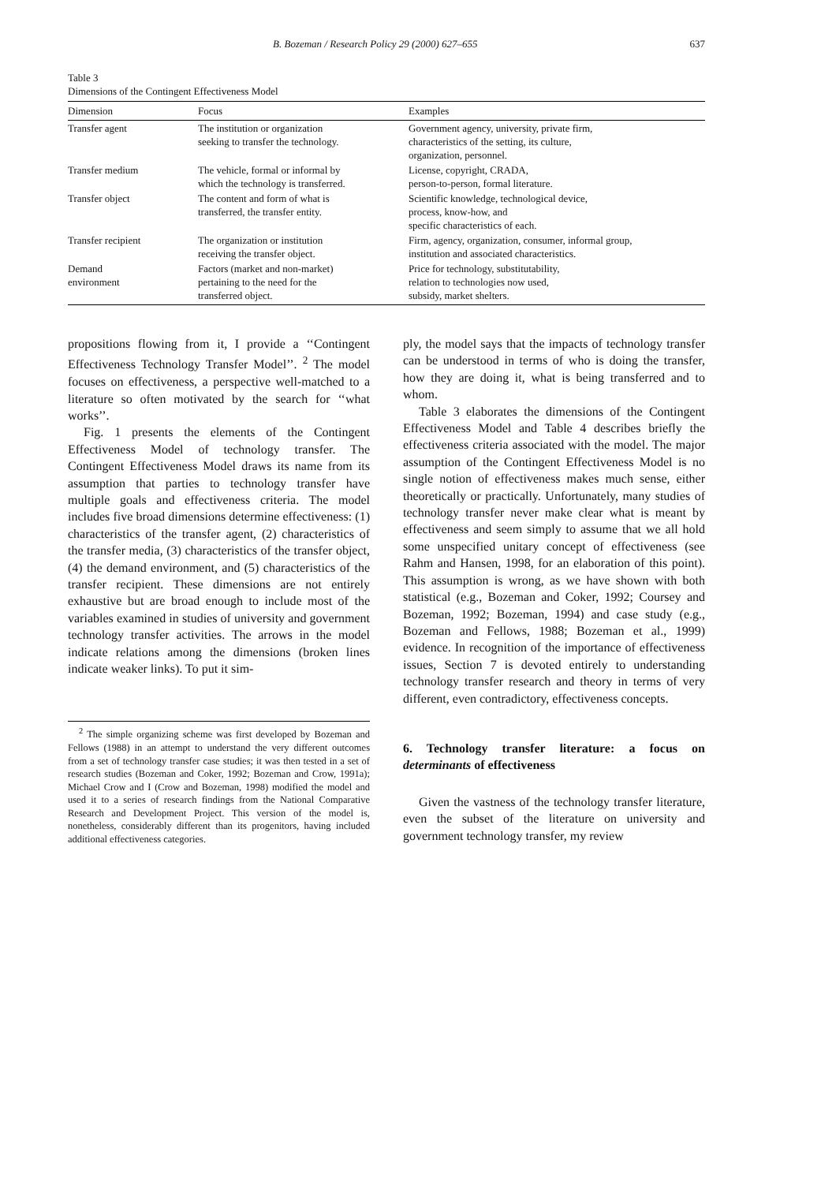B. Bozeman / Research Policy 29 (2000) 627–655 637
Table 3
Dimensions of the Contingent Effectiveness Model
| Dimension | Focus | Examples |
| --- | --- | --- |
| Transfer agent | The institution or organization seeking to transfer the technology. | Government agency, university, private firm, characteristics of the setting, its culture, organization, personnel. |
| Transfer medium | The vehicle, formal or informal by which the technology is transferred. | License, copyright, CRADA, person-to-person, formal literature. |
| Transfer object | The content and form of what is transferred, the transfer entity. | Scientific knowledge, technological device, process, know-how, and specific characteristics of each. |
| Transfer recipient | The organization or institution receiving the transfer object. | Firm, agency, organization, consumer, informal group, institution and associated characteristics. |
| Demand environment | Factors (market and non-market) pertaining to the need for the transferred object. | Price for technology, substitutability, relation to technologies now used, subsidy, market shelters. |
propositions flowing from it, I provide a ‘‘Contingent Effectiveness Technology Transfer Model’’. <sup>2</sup> The model focuses on effectiveness, a perspective well-matched to a literature so often motivated by the search for ‘‘what works’’.
Fig. 1 presents the elements of the Contingent Effectiveness Model of technology transfer. The Contingent Effectiveness Model draws its name from its assumption that parties to technology transfer have multiple goals and effectiveness criteria. The model includes five broad dimensions determine effectiveness: (1) characteristics of the transfer agent, (2) characteristics of the transfer media, (3) characteristics of the transfer object, (4) the demand environment, and (5) characteristics of the transfer recipient. These dimensions are not entirely exhaustive but are broad enough to include most of the variables examined in studies of university and government technology transfer activities. The arrows in the model indicate relations among the dimensions (broken lines indicate weaker links). To put it sim-
<sup>2</sup> The simple organizing scheme was first developed by Bozeman and Fellows (1988) in an attempt to understand the very different outcomes from a set of technology transfer case studies; it was then tested in a set of research studies (Bozeman and Coker, 1992; Bozeman and Crow, 1991a); Michael Crow and I (Crow and Bozeman, 1998) modified the model and used it to a series of research findings from the National Comparative Research and Development Project. This version of the model is, nonetheless, considerably different than its progenitors, having included additional effectiveness categories.
ply, the model says that the impacts of technology transfer can be understood in terms of who is doing the transfer, how they are doing it, what is being transferred and to whom.
Table 3 elaborates the dimensions of the Contingent Effectiveness Model and Table 4 describes briefly the effectiveness criteria associated with the model. The major assumption of the Contingent Effectiveness Model is no single notion of effectiveness makes much sense, either theoretically or practically. Unfortunately, many studies of technology transfer never make clear what is meant by effectiveness and seem simply to assume that we all hold some unspecified unitary concept of effectiveness (see Rahm and Hansen, 1998, for an elaboration of this point). This assumption is wrong, as we have shown with both statistical (e.g., Bozeman and Coker, 1992; Coursey and Bozeman, 1992; Bozeman, 1994) and case study (e.g., Bozeman and Fellows, 1988; Bozeman et al., 1999) evidence. In recognition of the importance of effectiveness issues, Section 7 is devoted entirely to understanding technology transfer research and theory in terms of very different, even contradictory, effectiveness concepts.
6. Technology transfer literature: a focus on determinants of effectiveness
Given the vastness of the technology transfer literature, even the subset of the literature on university and government technology transfer, my review